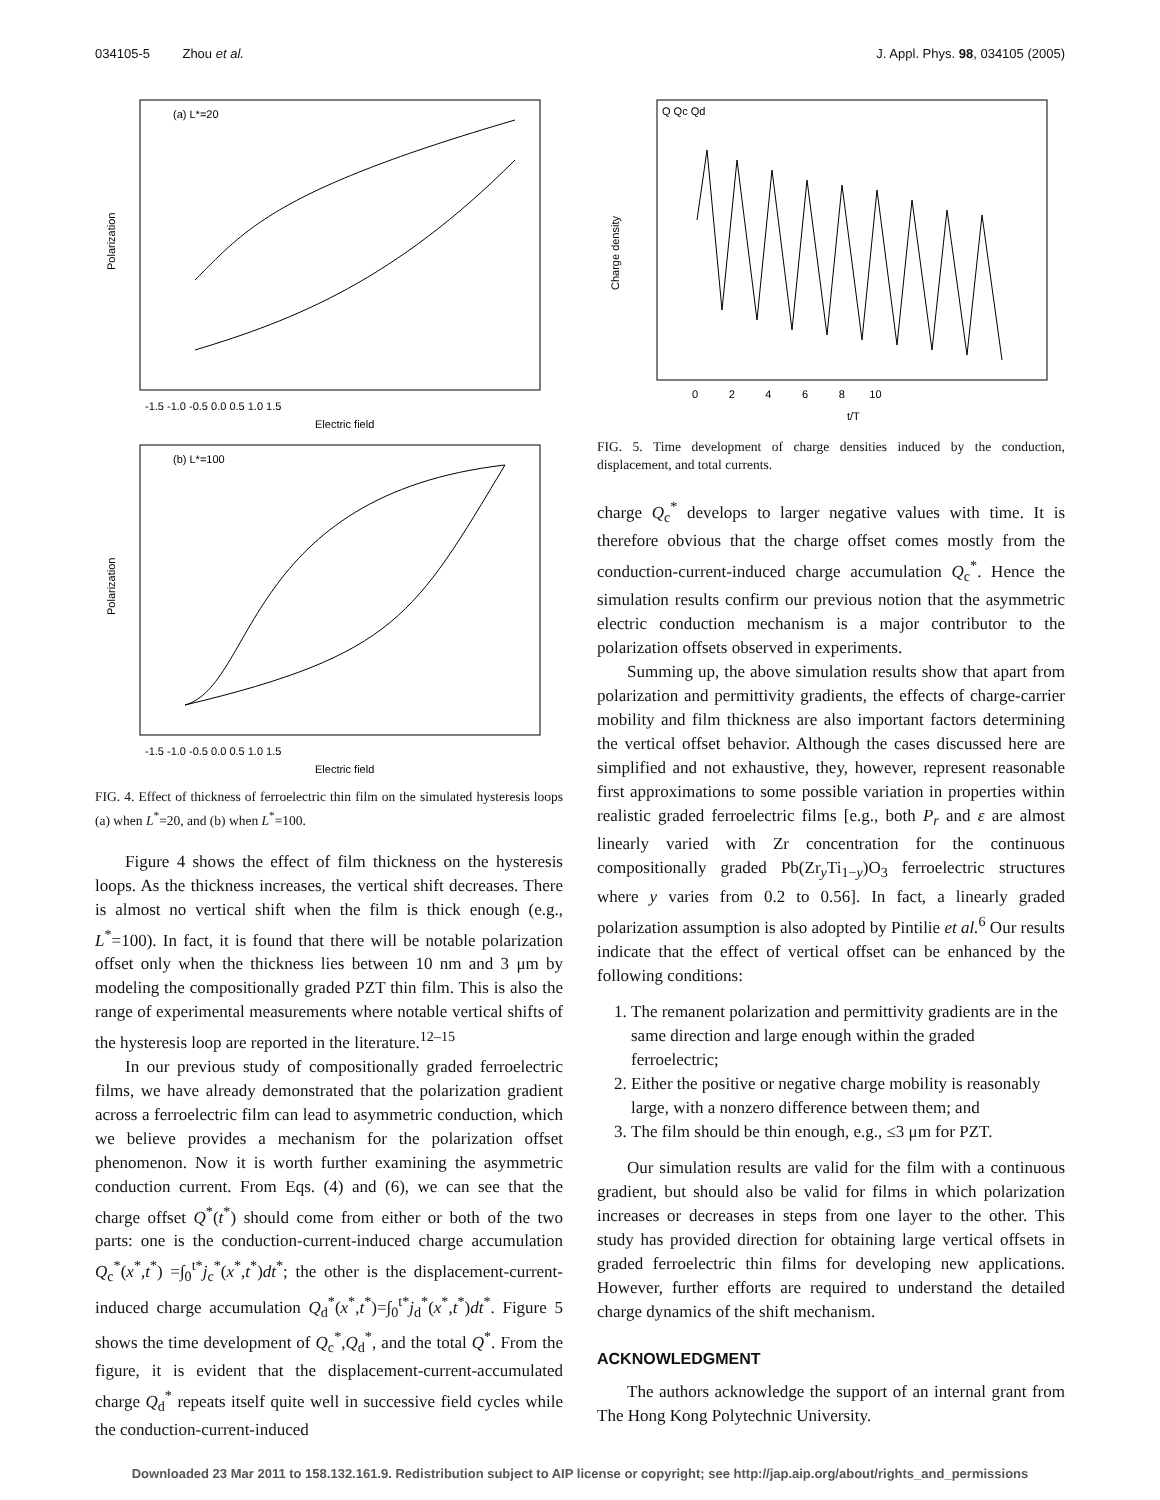034105-5 Zhou et al. J. Appl. Phys. 98, 034105 (2005)
(a) L*=20
Polarization
-1.5 -1.0 -0.5 0.0 0.5 1.0 1.5
Electric field
(b) L*=100
Polarization
-1.5 -1.0 -0.5 0.0 0.5 1.0 1.5
Electric field
FIG. 4. Effect of thickness of ferroelectric thin film on the simulated hysteresis loops (a) when L<sup>*</sup>=20, and (b) when L<sup>*</sup>=100.
Figure 4 shows the effect of film thickness on the hysteresis loops. As the thickness increases, the vertical shift decreases. There is almost no vertical shift when the film is thick enough (e.g., L<sup>*</sup>=100). In fact, it is found that there will be notable polarization offset only when the thickness lies between 10 nm and 3 μm by modeling the compositionally graded PZT thin film. This is also the range of experimental measurements where notable vertical shifts of the hysteresis loop are reported in the literature.<sup>12–15</sup>
In our previous study of compositionally graded ferroelectric films, we have already demonstrated that the polarization gradient across a ferroelectric film can lead to asymmetric conduction, which we believe provides a mechanism for the polarization offset phenomenon. Now it is worth further examining the asymmetric conduction current. From Eqs. (4) and (6), we can see that the charge offset Q<sup>*</sup>(t<sup>*</sup>) should come from either or both of the two parts: one is the conduction-current-induced charge accumulation Q<sub>c</sub><sup>*</sup>(x<sup>*</sup>,t<sup>*</sup>) =∫<sub>0</sub><sup>t*</sup>j<sub>c</sub><sup>*</sup>(x<sup>*</sup>,t<sup>*</sup>)dt<sup>*</sup>; the other is the displacement-current-induced charge accumulation Q<sub>d</sub><sup>*</sup>(x<sup>*</sup>,t<sup>*</sup>)=∫<sub>0</sub><sup>t*</sup>j<sub>d</sub><sup>*</sup>(x<sup>*</sup>,t<sup>*</sup>)dt<sup>*</sup>. Figure 5 shows the time development of Q<sub>c</sub><sup>*</sup>,Q<sub>d</sub><sup>*</sup>, and the total Q<sup>*</sup>. From the figure, it is evident that the displacement-current-accumulated charge Q<sub>d</sub><sup>*</sup> repeats itself quite well in successive field cycles while the conduction-current-induced
Q Qc Qd
Charge density
0 2 4 6 8 10
t/T
FIG. 5. Time development of charge densities induced by the conduction, displacement, and total currents.
charge Q<sub>c</sub><sup>*</sup> develops to larger negative values with time. It is therefore obvious that the charge offset comes mostly from the conduction-current-induced charge accumulation Q<sub>c</sub><sup>*</sup>. Hence the simulation results confirm our previous notion that the asymmetric electric conduction mechanism is a major contributor to the polarization offsets observed in experiments.
Summing up, the above simulation results show that apart from polarization and permittivity gradients, the effects of charge-carrier mobility and film thickness are also important factors determining the vertical offset behavior. Although the cases discussed here are simplified and not exhaustive, they, however, represent reasonable first approximations to some possible variation in properties within realistic graded ferroelectric films [e.g., both P<sub>r</sub> and ε are almost linearly varied with Zr concentration for the continuous compositionally graded Pb(Zr<sub>y</sub>Ti<sub>1−y</sub>)O<sub>3</sub> ferroelectric structures where y varies from 0.2 to 0.56]. In fact, a linearly graded polarization assumption is also adopted by Pintilie et al.<sup>6</sup> Our results indicate that the effect of vertical offset can be enhanced by the following conditions:
1. The remanent polarization and permittivity gradients are in the same direction and large enough within the graded ferroelectric;
2. Either the positive or negative charge mobility is reasonably large, with a nonzero difference between them; and
3. The film should be thin enough, e.g., ≤3 μm for PZT.
Our simulation results are valid for the film with a continuous gradient, but should also be valid for films in which polarization increases or decreases in steps from one layer to the other. This study has provided direction for obtaining large vertical offsets in graded ferroelectric thin films for developing new applications. However, further efforts are required to understand the detailed charge dynamics of the shift mechanism.
ACKNOWLEDGMENT
The authors acknowledge the support of an internal grant from The Hong Kong Polytechnic University.
Downloaded 23 Mar 2011 to 158.132.161.9. Redistribution subject to AIP license or copyright; see http://jap.aip.org/about/rights_and_permissions